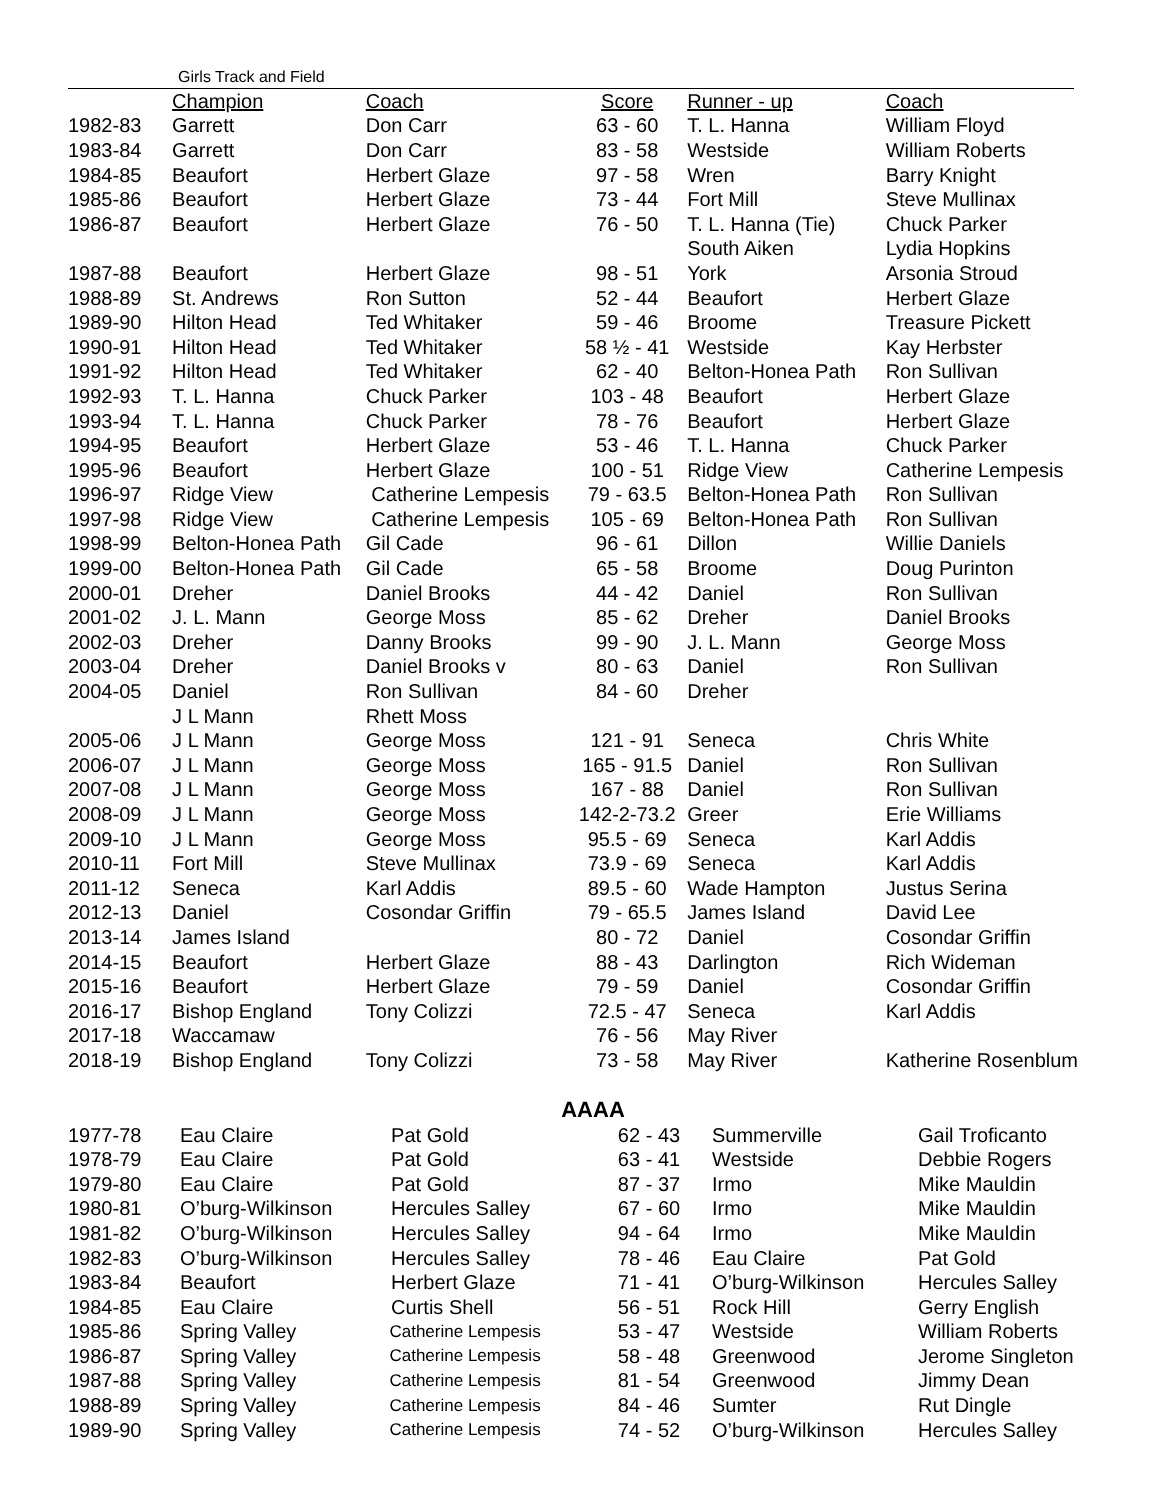Girls Track and Field
| | Champion | Coach | Score | Runner - up | Coach |
| 1982-83 | Garrett | Don Carr | 63 - 60 | T. L. Hanna | William Floyd |
| 1983-84 | Garrett | Don Carr | 83 - 58 | Westside | William Roberts |
| 1984-85 | Beaufort | Herbert Glaze | 97 - 58 | Wren | Barry Knight |
| 1985-86 | Beaufort | Herbert Glaze | 73 - 44 | Fort Mill | Steve Mullinax |
| 1986-87 | Beaufort | Herbert Glaze | 76 - 50 | T. L. Hanna (Tie) | Chuck Parker |
| | | | | South Aiken | Lydia Hopkins |
| 1987-88 | Beaufort | Herbert Glaze | 98 - 51 | York | Arsonia Stroud |
| 1988-89 | St. Andrews | Ron Sutton | 52 - 44 | Beaufort | Herbert Glaze |
| 1989-90 | Hilton Head | Ted Whitaker | 59 - 46 | Broome | Treasure Pickett |
| 1990-91 | Hilton Head | Ted Whitaker | 58 ½ - 41 | Westside | Kay Herbster |
| 1991-92 | Hilton Head | Ted Whitaker | 62 - 40 | Belton-Honea Path | Ron Sullivan |
| 1992-93 | T. L. Hanna | Chuck Parker | 103 - 48 | Beaufort | Herbert Glaze |
| 1993-94 | T. L. Hanna | Chuck Parker | 78 - 76 | Beaufort | Herbert Glaze |
| 1994-95 | Beaufort | Herbert Glaze | 53 - 46 | T. L. Hanna | Chuck Parker |
| 1995-96 | Beaufort | Herbert Glaze | 100 - 51 | Ridge View | Catherine Lempesis |
| 1996-97 | Ridge View | Catherine Lempesis | 79 - 63.5 | Belton-Honea Path | Ron Sullivan |
| 1997-98 | Ridge View | Catherine Lempesis | 105 - 69 | Belton-Honea Path | Ron Sullivan |
| 1998-99 | Belton-Honea Path | Gil Cade | 96 - 61 | Dillon | Willie Daniels |
| 1999-00 | Belton-Honea Path | Gil Cade | 65 - 58 | Broome | Doug Purinton |
| 2000-01 | Dreher | Daniel Brooks | 44 - 42 | Daniel | Ron Sullivan |
| 2001-02 | J. L. Mann | George Moss | 85 - 62 | Dreher | Daniel Brooks |
| 2002-03 | Dreher | Danny Brooks | 99 - 90 | J. L. Mann | George Moss |
| 2003-04 | Dreher | Daniel Brooks v | 80 - 63 | Daniel | Ron Sullivan |
| 2004-05 | Daniel | Ron Sullivan | 84 - 60 | Dreher | |
| | J L Mann | Rhett Moss | | | |
| 2005-06 | J L Mann | George Moss | 121 - 91 | Seneca | Chris White |
| 2006-07 | J L Mann | George Moss | 165 - 91.5 | Daniel | Ron Sullivan |
| 2007-08 | J L Mann | George Moss | 167 - 88 | Daniel | Ron Sullivan |
| 2008-09 | J L Mann | George Moss | 142-2-73.2 | Greer | Erie Williams |
| 2009-10 | J L Mann | George Moss | 95.5 - 69 | Seneca | Karl Addis |
| 2010-11 | Fort Mill | Steve Mullinax | 73.9 - 69 | Seneca | Karl Addis |
| 2011-12 | Seneca | Karl Addis | 89.5 - 60 | Wade Hampton | Justus Serina |
| 2012-13 | Daniel | Cosondar Griffin | 79 - 65.5 | James Island | David Lee |
| 2013-14 | James Island | | 80 - 72 | Daniel | Cosondar Griffin |
| 2014-15 | Beaufort | Herbert Glaze | 88 - 43 | Darlington | Rich Wideman |
| 2015-16 | Beaufort | Herbert Glaze | 79 - 59 | Daniel | Cosondar Griffin |
| 2016-17 | Bishop England | Tony Colizzi | 72.5 - 47 | Seneca | Karl Addis |
| 2017-18 | Waccamaw | | 76 - 56 | May River | |
| 2018-19 | Bishop England | Tony Colizzi | 73 - 58 | May River | Katherine Rosenblum |
AAAA
| 1977-78 | Eau Claire | Pat Gold | 62 - 43 | Summerville | Gail Troficanto |
| 1978-79 | Eau Claire | Pat Gold | 63 - 41 | Westside | Debbie Rogers |
| 1979-80 | Eau Claire | Pat Gold | 87 - 37 | Irmo | Mike Mauldin |
| 1980-81 | O’burg-Wilkinson | Hercules Salley | 67 - 60 | Irmo | Mike Mauldin |
| 1981-82 | O’burg-Wilkinson | Hercules Salley | 94 - 64 | Irmo | Mike Mauldin |
| 1982-83 | O’burg-Wilkinson | Hercules Salley | 78 - 46 | Eau Claire | Pat Gold |
| 1983-84 | Beaufort | Herbert Glaze | 71 - 41 | O’burg-Wilkinson | Hercules Salley |
| 1984-85 | Eau Claire | Curtis Shell | 56 - 51 | Rock Hill | Gerry English |
| 1985-86 | Spring Valley | Catherine Lempesis | 53 - 47 | Westside | William Roberts |
| 1986-87 | Spring Valley | Catherine Lempesis | 58 - 48 | Greenwood | Jerome Singleton |
| 1987-88 | Spring Valley | Catherine Lempesis | 81 - 54 | Greenwood | Jimmy Dean |
| 1988-89 | Spring Valley | Catherine Lempesis | 84 - 46 | Sumter | Rut Dingle |
| 1989-90 | Spring Valley | Catherine Lempesis | 74 - 52 | O’burg-Wilkinson | Hercules Salley |